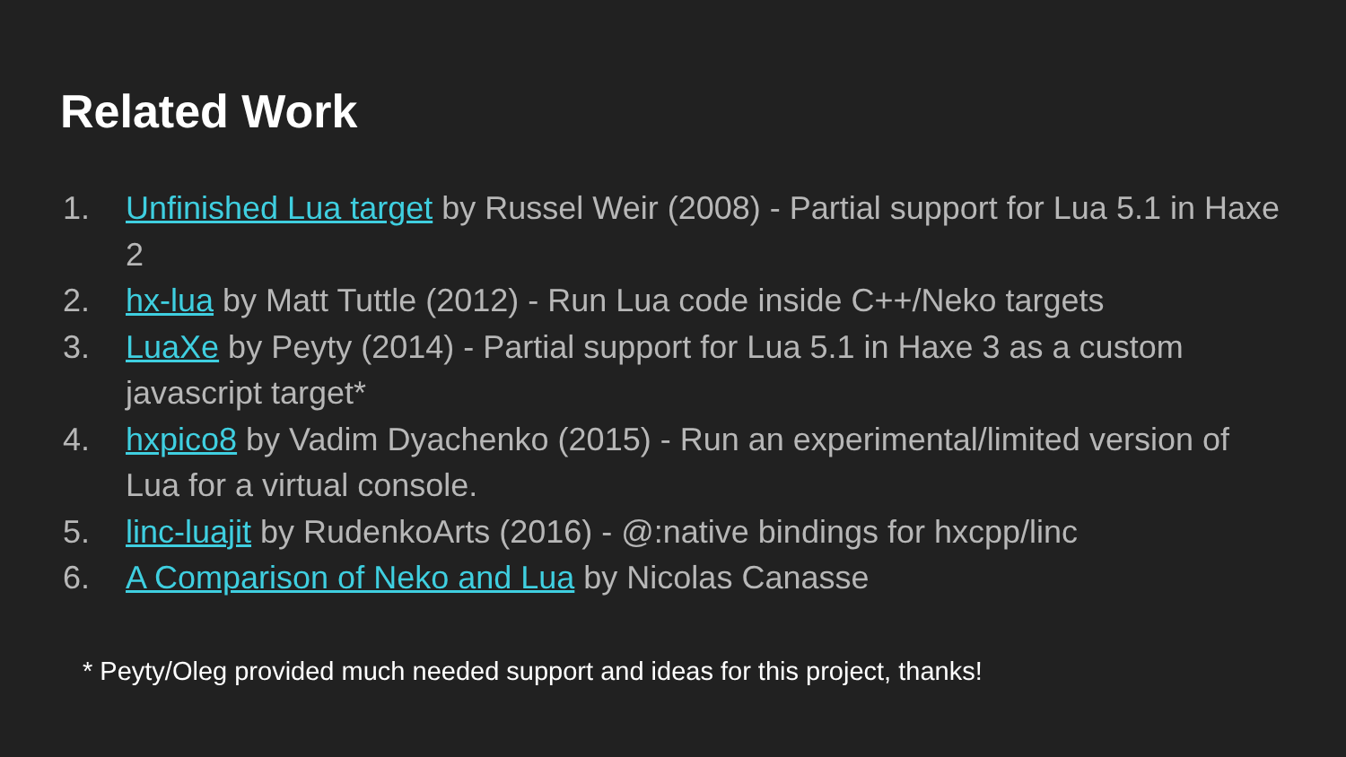Related Work
1. Unfinished Lua target by Russel Weir (2008) - Partial support for Lua 5.1 in Haxe 2
2. hx-lua by Matt Tuttle (2012) - Run Lua code inside C++/Neko targets
3. LuaXe by Peyty (2014) - Partial support for Lua 5.1 in Haxe 3 as a custom javascript target*
4. hxpico8 by Vadim Dyachenko (2015) - Run an experimental/limited version of Lua for a virtual console.
5. linc-luajit by RudenkoArts (2016) - @:native bindings for hxcpp/linc
6. A Comparison of Neko and Lua by Nicolas Canasse
* Peyty/Oleg provided much needed support and ideas for this project, thanks!